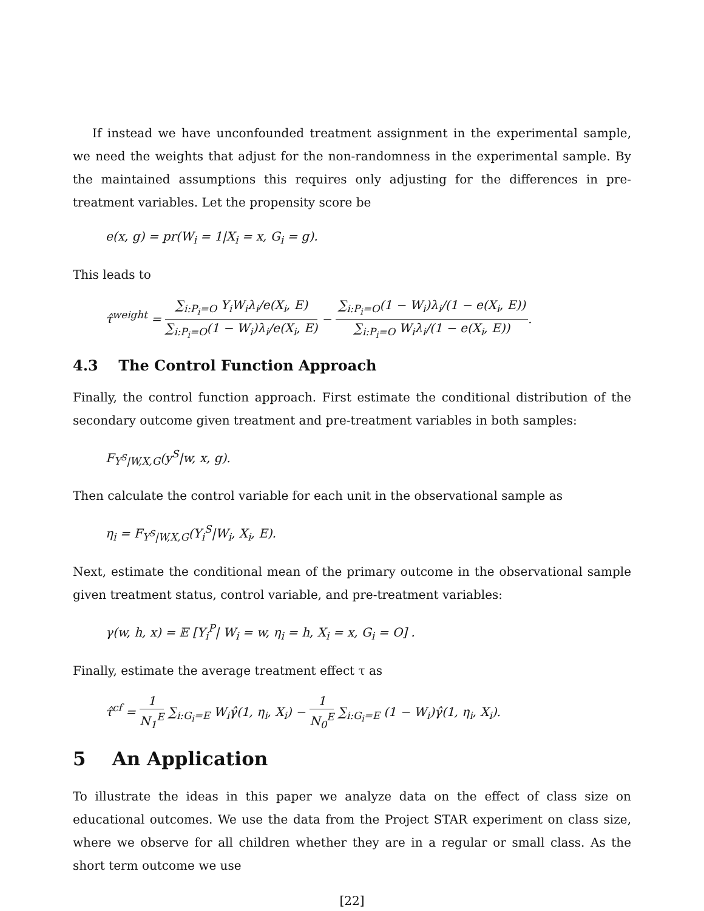If instead we have unconfounded treatment assignment in the experimental sample, we need the weights that adjust for the non-randomness in the experimental sample. By the maintained assumptions this requires only adjusting for the differences in pre-treatment variables. Let the propensity score be
e(x, g) = pr(W<sub>i</sub> = 1|X<sub>i</sub> = x, G<sub>i</sub> = g).
This leads to
τ̂<sup>weight</sup> = ∑<sub>i:P<sub>i</sub>=O</sub> Y<sub>i</sub>W<sub>i</sub>λ<sub>i</sub>/e(X<sub>i</sub>, E) ∑<sub>i:P<sub>i</sub>=O</sub>(1 − W<sub>i</sub>)λ<sub>i</sub>/e(X<sub>i</sub>, E) − ∑<sub>i:P<sub>i</sub>=O</sub>(1 − W<sub>i</sub>)λ<sub>i</sub>/(1 − e(X<sub>i</sub>, E)) ∑<sub>i:P<sub>i</sub>=O</sub> W<sub>i</sub>λ<sub>i</sub>/(1 − e(X<sub>i</sub>, E)).
4.3 The Control Function Approach
Finally, the control function approach. First estimate the conditional distribution of the secondary outcome given treatment and pre-treatment variables in both samples:
F<sub>Y<sup>S</sup>|W,X,G</sub>(y<sup>S</sup>|w, x, g).
Then calculate the control variable for each unit in the observational sample as
η<sub>i</sub> = F<sub>Y<sup>S</sup>|W,X,G</sub>(Y<sub>i</sub><sup>S</sup>|W<sub>i</sub>, X<sub>i</sub>, E).
Next, estimate the conditional mean of the primary outcome in the observational sample given treatment status, control variable, and pre-treatment variables:
γ(w, h, x) = 𝔼 [Y<sub>i</sub><sup>P</sup>| W<sub>i</sub> = w, η<sub>i</sub> = h, X<sub>i</sub> = x, G<sub>i</sub> = O] .
Finally, estimate the average treatment effect τ as
τ̂<sup>cf</sup> = 1 N<sub>1</sub><sup>E</sup> ∑<sub>i:G<sub>i</sub>=E</sub> W<sub>i</sub>γ̂(1, η<sub>i</sub>, X<sub>i</sub>) − 1 N<sub>0</sub><sup>E</sup> ∑<sub>i:G<sub>i</sub>=E</sub> (1 − W<sub>i</sub>)γ̂(1, η<sub>i</sub>, X<sub>i</sub>).
5 An Application
To illustrate the ideas in this paper we analyze data on the effect of class size on educational outcomes. We use the data from the Project STAR experiment on class size, where we observe for all children whether they are in a regular or small class. As the short term outcome we use
[22]